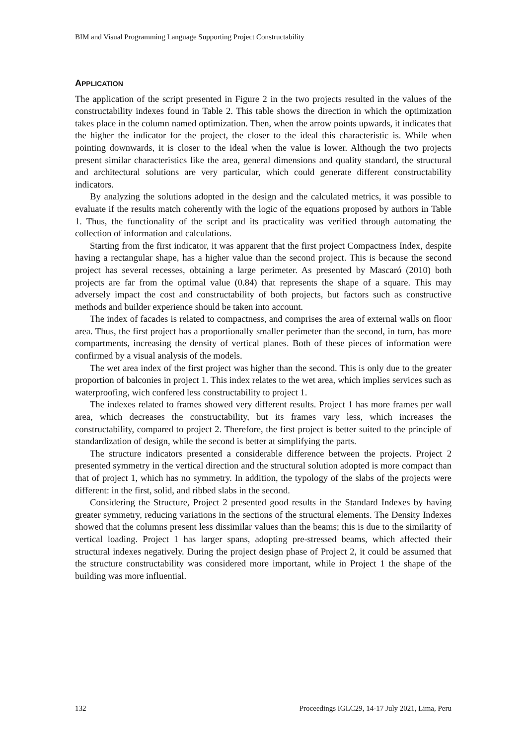BIM and Visual Programming Language Supporting Project Constructability
APPLICATION
The application of the script presented in Figure 2 in the two projects resulted in the values of the constructability indexes found in Table 2. This table shows the direction in which the optimization takes place in the column named optimization. Then, when the arrow points upwards, it indicates that the higher the indicator for the project, the closer to the ideal this characteristic is. While when pointing downwards, it is closer to the ideal when the value is lower. Although the two projects present similar characteristics like the area, general dimensions and quality standard, the structural and architectural solutions are very particular, which could generate different constructability indicators.
By analyzing the solutions adopted in the design and the calculated metrics, it was possible to evaluate if the results match coherently with the logic of the equations proposed by authors in Table 1. Thus, the functionality of the script and its practicality was verified through automating the collection of information and calculations.
Starting from the first indicator, it was apparent that the first project Compactness Index, despite having a rectangular shape, has a higher value than the second project. This is because the second project has several recesses, obtaining a large perimeter. As presented by Mascaró (2010) both projects are far from the optimal value (0.84) that represents the shape of a square. This may adversely impact the cost and constructability of both projects, but factors such as constructive methods and builder experience should be taken into account.
The index of facades is related to compactness, and comprises the area of external walls on floor area. Thus, the first project has a proportionally smaller perimeter than the second, in turn, has more compartments, increasing the density of vertical planes. Both of these pieces of information were confirmed by a visual analysis of the models.
The wet area index of the first project was higher than the second. This is only due to the greater proportion of balconies in project 1. This index relates to the wet area, which implies services such as waterproofing, wich confered less constructability to project 1.
The indexes related to frames showed very different results. Project 1 has more frames per wall area, which decreases the constructability, but its frames vary less, which increases the constructability, compared to project 2. Therefore, the first project is better suited to the principle of standardization of design, while the second is better at simplifying the parts.
The structure indicators presented a considerable difference between the projects. Project 2 presented symmetry in the vertical direction and the structural solution adopted is more compact than that of project 1, which has no symmetry. In addition, the typology of the slabs of the projects were different: in the first, solid, and ribbed slabs in the second.
Considering the Structure, Project 2 presented good results in the Standard Indexes by having greater symmetry, reducing variations in the sections of the structural elements. The Density Indexes showed that the columns present less dissimilar values than the beams; this is due to the similarity of vertical loading. Project 1 has larger spans, adopting pre-stressed beams, which affected their structural indexes negatively. During the project design phase of Project 2, it could be assumed that the structure constructability was considered more important, while in Project 1 the shape of the building was more influential.
132 Proceedings IGLC29, 14-17 July 2021, Lima, Peru